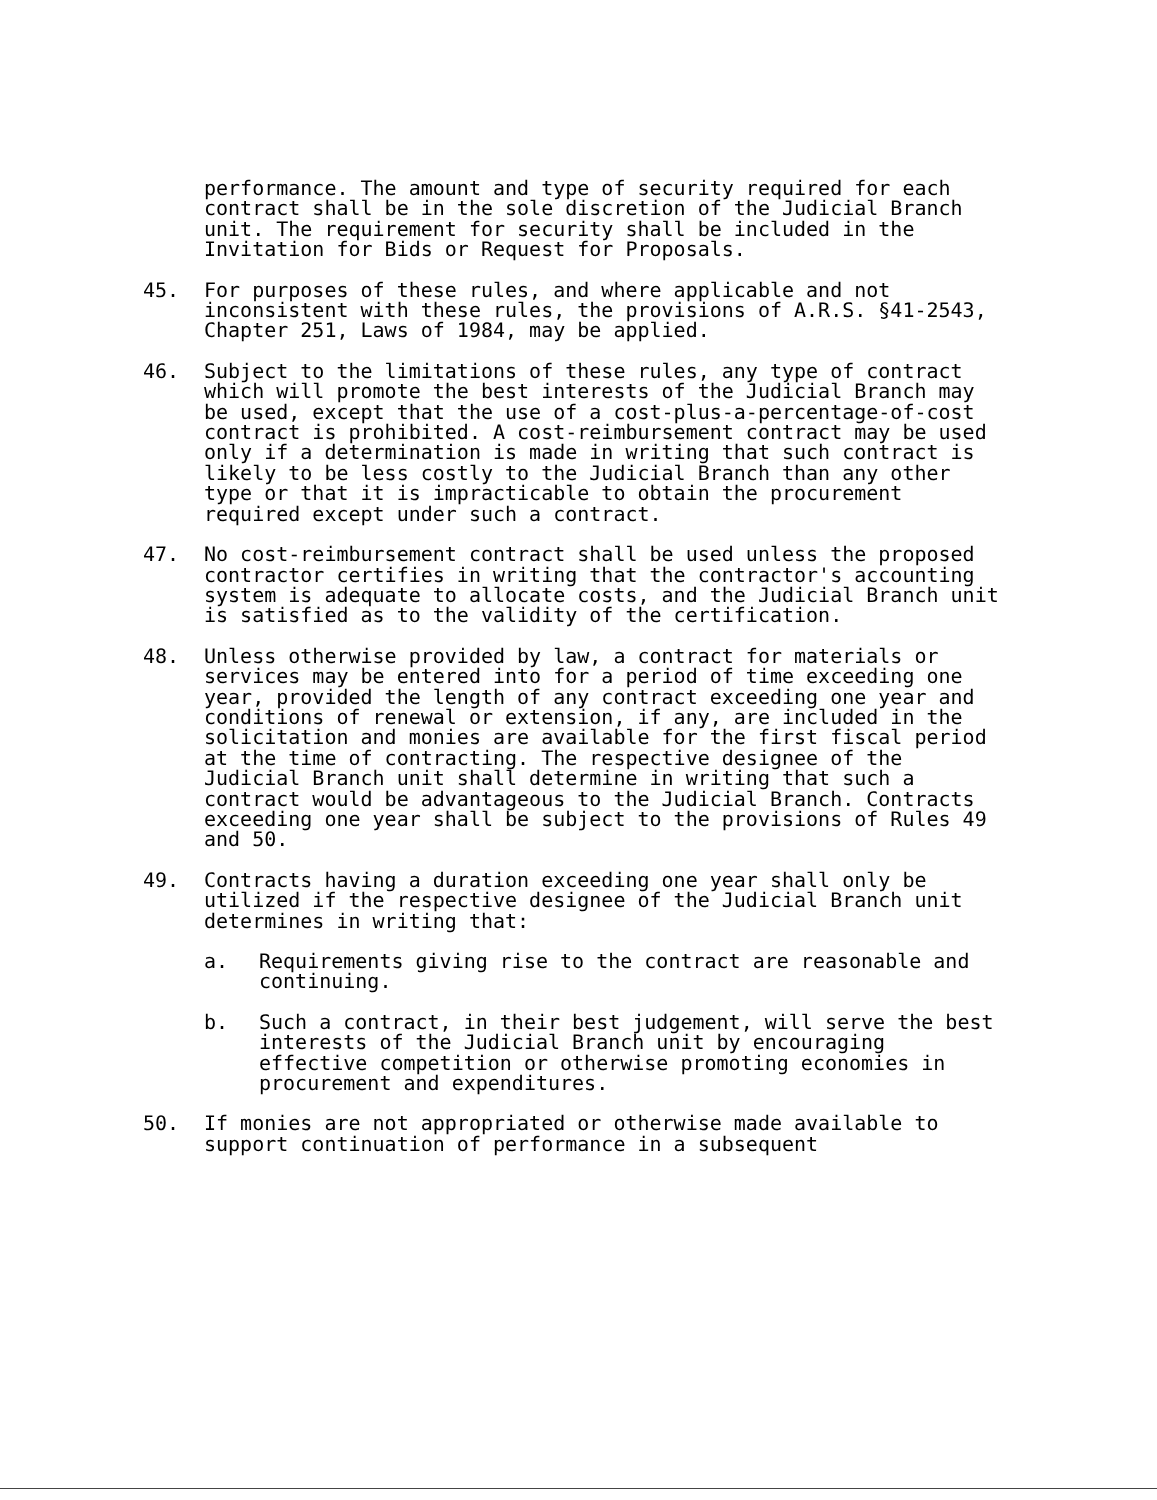performance. The amount and type of security required for each contract shall be in the sole discretion of the Judicial Branch unit. The requirement for security shall be included in the Invitation for Bids or Request for Proposals.
45. For purposes of these rules, and where applicable and not inconsistent with these rules, the provisions of A.R.S. §41-2543, Chapter 251, Laws of 1984, may be applied.
46. Subject to the limitations of these rules, any type of contract which will promote the best interests of the Judicial Branch may be used, except that the use of a cost-plus-a-percentage-of-cost contract is prohibited. A cost-reimbursement contract may be used only if a determination is made in writing that such contract is likely to be less costly to the Judicial Branch than any other type or that it is impracticable to obtain the procurement required except under such a contract.
47. No cost-reimbursement contract shall be used unless the proposed contractor certifies in writing that the contractor's accounting system is adequate to allocate costs, and the Judicial Branch unit is satisfied as to the validity of the certification.
48. Unless otherwise provided by law, a contract for materials or services may be entered into for a period of time exceeding one year, provided the length of any contract exceeding one year and conditions of renewal or extension, if any, are included in the solicitation and monies are available for the first fiscal period at the time of contracting. The respective designee of the Judicial Branch unit shall determine in writing that such a contract would be advantageous to the Judicial Branch. Contracts exceeding one year shall be subject to the provisions of Rules 49 and 50.
49. Contracts having a duration exceeding one year shall only be utilized if the respective designee of the Judicial Branch unit determines in writing that:
a. Requirements giving rise to the contract are reasonable and continuing.
b. Such a contract, in their best judgement, will serve the best interests of the Judicial Branch unit by encouraging effective competition or otherwise promoting economies in procurement and expenditures.
50. If monies are not appropriated or otherwise made available to support continuation of performance in a subsequent